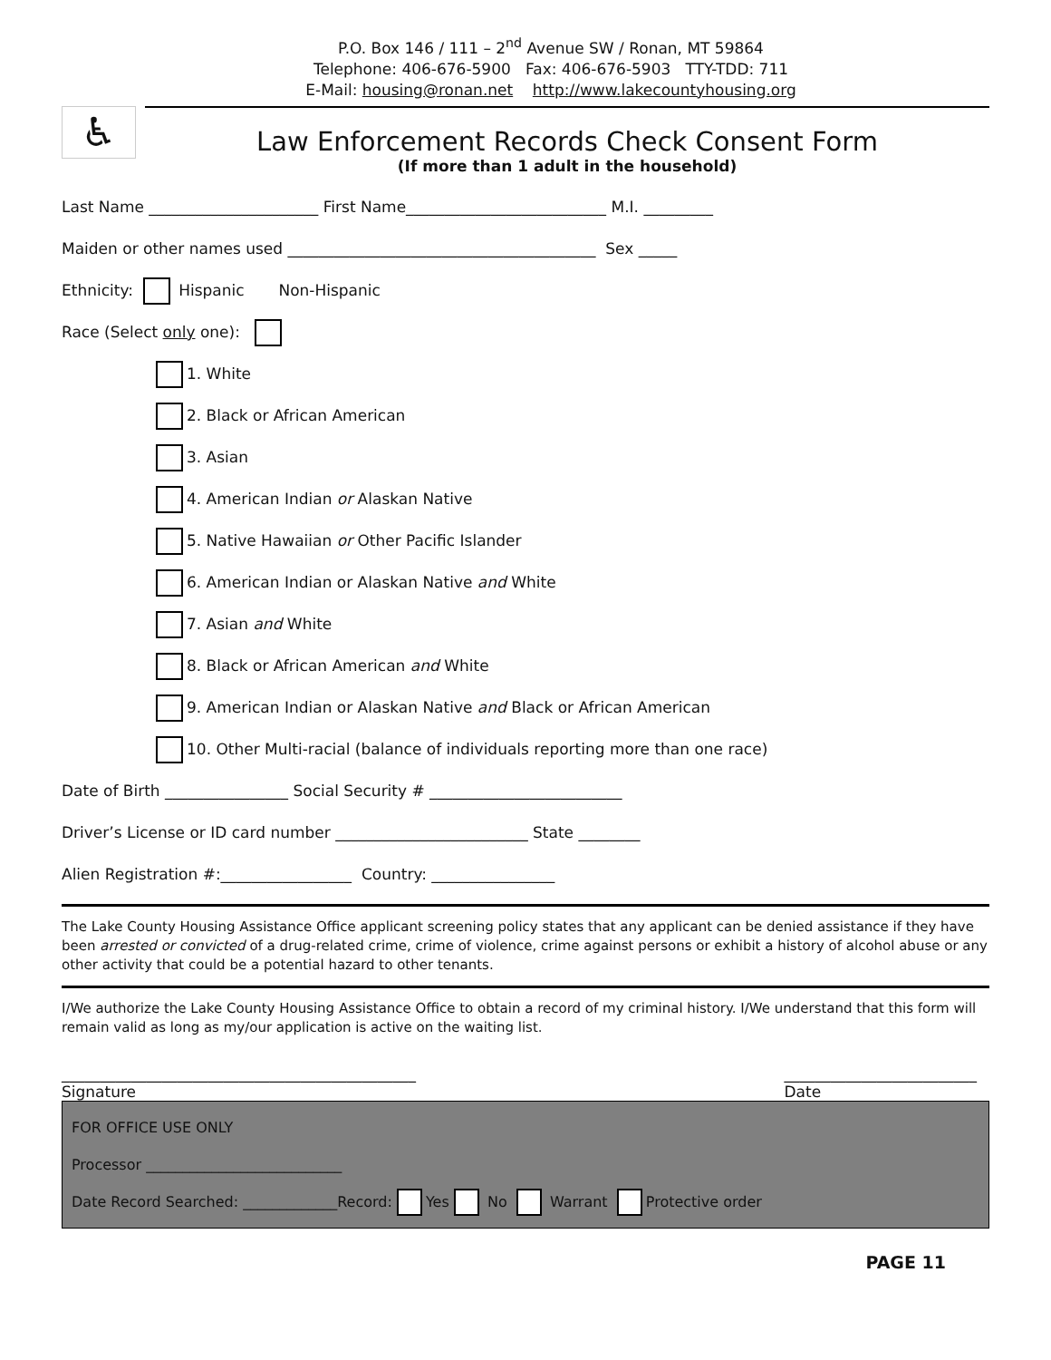P.O. Box 146 / 111 – 2<sup>nd</sup> Avenue SW / Ronan, MT 59864
Telephone: 406-676-5900 Fax: 406-676-5903 TTY-TDD: 711
E-Mail: housing@ronan.net http://www.lakecountyhousing.org
♿
Law Enforcement Records Check Consent Form
(If more than 1 adult in the household)
Last Name ______________________ First Name__________________________ M.I. _________
Maiden or other names used ________________________________________ Sex _____
Ethnicity: Hispanic Non-Hispanic
Race (Select only one):
1. White
2. Black or African American
3. Asian
4. American Indian or Alaskan Native
5. Native Hawaiian or Other Pacific Islander
6. American Indian or Alaskan Native and White
7. Asian and White
8. Black or African American and White
9. American Indian or Alaskan Native and Black or African American
10. Other Multi-racial (balance of individuals reporting more than one race)
Date of Birth ________________ Social Security # _________________________
Driver’s License or ID card number _________________________ State ________
Alien Registration #:_________________ Country: ________________
The Lake County Housing Assistance Office applicant screening policy states that any applicant can be denied assistance if they have been arrested or convicted of a drug-related crime, crime of violence, crime against persons or exhibit a history of alcohol abuse or any other activity that could be a potential hazard to other tenants.
I/We authorize the Lake County Housing Assistance Office to obtain a record of my criminal history. I/We understand that this form will remain valid as long as my/our application is active on the waiting list.
______________________________________________
Signature
_________________________
Date
FOR OFFICE USE ONLY
Processor ___________________________
Date Record Searched: _____________Record: Yes No Warrant Protective order
PAGE 11